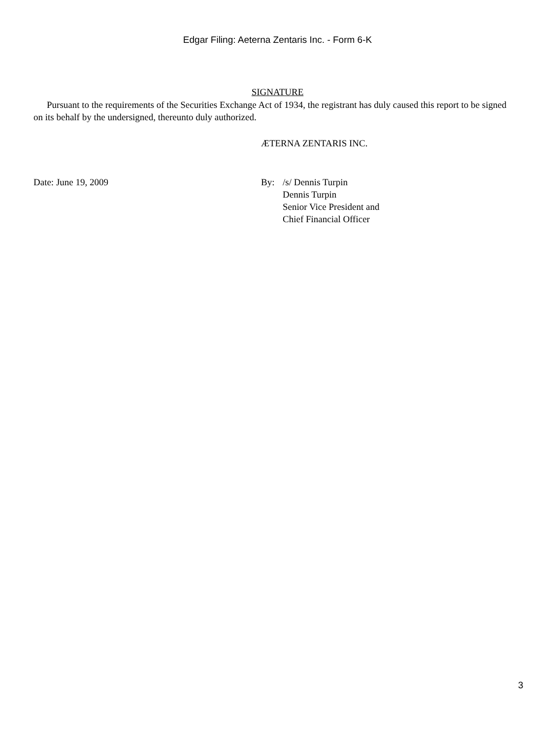Edgar Filing: Aeterna Zentaris Inc. - Form 6-K
SIGNATURE
Pursuant to the requirements of the Securities Exchange Act of 1934, the registrant has duly caused this report to be signed on its behalf by the undersigned, thereunto duly authorized.
ÆTERNA ZENTARIS INC.
Date: June 19, 2009 By: /s/ Dennis Turpin
Dennis Turpin
Senior Vice President and
Chief Financial Officer
3